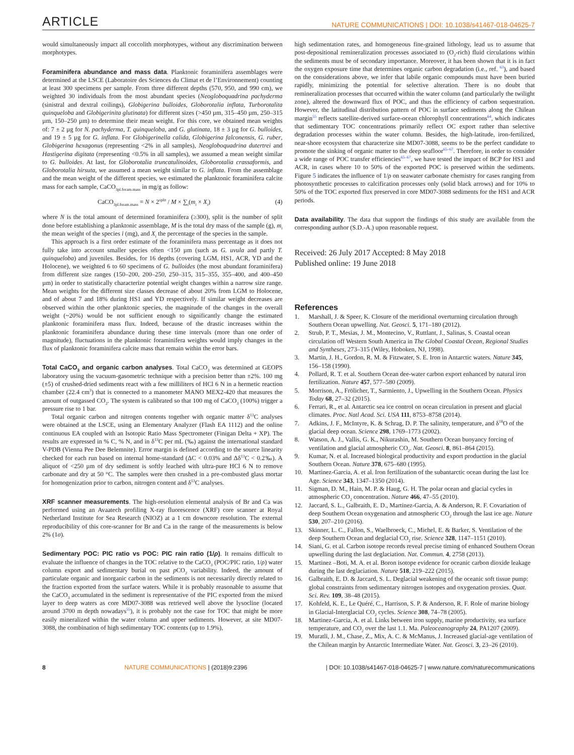ARTICLE NATURE COMMUNICATIONS | DOI: 10.1038/s41467-018-04625-7
would simultaneously impact all coccolith morphotypes, without any discrimination between morphotypes.
Foraminifera abundance and mass data
. Planktonic foraminifera assemblages were determined at the LSCE (Laboratoire des Sciences du Climat et de l’Environnement) counting at least 300 specimens per sample. From three different depths (570, 950, and 990 cm), we weighted 30 individuals from the most abundant species (Neogloboquadrina pachyderma (sinistral and dextral coilings), Globigerina bulloides, Globorotalia inflata, Turborotalita quinqueloba and Globigerinita glutinata) for different sizes (>450 µm, 315–450 µm, 250–315 µm, 150–250 µm) to determine their mean weight. For this core, we obtained mean weights of: 7 ± 2 µg for N. pachyderma, T. quinqueloba, and G. glutinata, 18 ± 3 µg for G. bulloides, and 19 ± 5 µg for G. inflata. For Globigerinella calida, Globigerina falconensis, G. ruber, Globigerina hexagonus (representing <2% in all samples), Neogloboquadrina dutertrei and Hastigerina digitata (representing <0.5% in all samples), we assumed a mean weight similar to G. bulloides. At last, for Globorotalia truncatulinoides, Globorotalia crassaformis, and Globorotalia hirsuta, we assumed a mean weight similar to G. inflata. From the assemblage and the mean weight of the different species, we estimated the planktonic foraminifera calcite mass for each sample, CaCO<sub>3pl.foram.mass</sub> in mg/g as follow:
CaCO<sub>3pl.foram.mass</sub> = N × 2<sup>split</sup> / M × ∑<sub>i</sub>(m<sub>i</sub> × X<sub>i</sub>) (4)
where N is the total amount of determined foraminifera (≥300), split is the number of split done before establishing a planktonic assemblage, M is the total dry mass of the sample (g), m<sub>i</sub> the mean weight of the species i (mg), and X<sub>i</sub> the percentage of the species in the sample.
This approach is a first order estimate of the foraminifera mass percentage as it does not fully take into account smaller species often <150 µm (such as G. uvula and partly T. quinqueloba) and juveniles. Besides, for 16 depths (covering LGM, HS1, ACR, YD and the Holocene), we weighted 6 to 60 specimens of G. bulloides (the most abundant foraminifera) from different size ranges (150–200, 200–250, 250–315, 315–355, 355–400, and 400–450 µm) in order to statistically characterize potential weight changes within a narrow size range. Mean weights for the different size classes decrease of about 20% from LGM to Holocene, and of about 7 and 18% during HS1 and YD respectively. If similar weight decreases are observed within the other planktonic species, the magnitude of the changes in the overall weight (~20%) would be not sufficient enough to significantly change the estimated planktonic foraminifera mass flux. Indeed, because of the drastic increases within the planktonic foraminifera abundance during these time intervals (more than one order of magnitude), fluctuations in the planktonic foraminifera weights would imply changes in the flux of planktonic foraminifera calcite mass that remain within the error bars.
Total CaCO<sub>3</sub> and organic carbon analyses
. Total CaCO<sub>3</sub> was determined at GEOPS laboratory using the vacuum-gasometric technique with a precision better than ±2%. 100 mg (±5) of crushed-dried sediments react with a few milliliters of HCl 6 N in a hermetic reaction chamber (22.4 cm<sup>3</sup>) that is connected to a manometer MANO MEX2-420 that measures the amount of outgassed CO<sub>2</sub>. The system is calibrated so that 100 mg of CaCO<sub>3</sub> (100%) trigger a pressure rise to 1 bar.
Total organic carbon and nitrogen contents together with organic matter δ<sup>13</sup>C analyses were obtained at the LSCE, using an Elementary Analyzer (Flash EA 1112) and the online continuous EA coupled with an Isotopic Ratio Mass Spectrometer (Finigan Delta + XP). The results are expressed in % C, % N, and in δ<sup>13</sup>C per mL (‰) against the international standard V-PDB (Vienna Pee Dee Belemnite). Error margin is defined according to the source linearity checked for each run based on internal home-standard (ΔC < 0.03% and Δδ<sup>13</sup>C < 0.2‰). A aliquot of <250 µm of dry sediment is softly leached with ultra-pure HCl 6 N to remove carbonate and dry at 50 °C. The samples were then crushed in a pre-combusted glass mortar for homogenization prior to carbon, nitrogen content and δ<sup>13</sup>C analyses.
XRF scanner measurements
. The high-resolution elemental analysis of Br and Ca was performed using an Avaatech profiling X-ray fluorescence (XRF) core scanner at Royal Netherland Institute for Sea Research (NIOZ) at a 1 cm downcore resolution. The external reproducibility of this core-scanner for Br and Ca in the range of the measurements is below 2% (1σ).
Sedimentary POC: PIC ratio vs POC: PIC rain ratio (1/ρ)
. It remains difficult to evaluate the influence of changes in the TOC relative to the CaCO<sub>3</sub> (POC/PIC ratio, 1/ρ) water column export and sedimentary burial on past p CO<sub>2</sub> variability. Indeed, the amount of particulate organic and inorganic carbon in the sediments is not necessarily directly related to the fraction exported from the surface waters. While it is probably reasonable to assume that the CaCO<sub>3</sub> accumulated in the sediment is representative of the PIC exported from the mixed layer to deep waters as core MD07-3088 was retrieved well above the lysocline (located around 3700 m depth nowadays<sup>55</sup>), it is probably not the case for TOC that might be more easily mineralized within the water column and upper sediments. However, at site MD07-3088, the combination of high sedimentary TOC contents (up to 1.9%),
high sedimentation rates, and homogeneous fine-grained lithology, lead us to assume that post-depositional remineralization processes associated to (O<sub>2</sub>-rich) fluid circulations within the sediments must be of secondary importance. Moreover, it has been shown that it is in fact the oxygen exposure time that determines organic carbon degradation (i.e., ref. <sup>63</sup>), and based on the considerations above, we infer that labile organic compounds must have been buried rapidly, minimizing the potential for selective alteration. There is no doubt that remineralization processes that occurred within the water column (and particularly the twilight zone), altered the downward flux of POC, and thus the efficiency of carbon sequestration. However, the latitudinal distribution pattern of POC in surface sediments along the Chilean margin<sup>55</sup> reflects satellite-derived surface-ocean chlorophyll concentrations<sup>64</sup>, which indicates that sedimentary TOC concentrations primarily reflect OC export rather than selective degradation processes within the water column. Besides, the high-latitude, iron-fertilized, near-shore ecosystem that characterize site MD07-3088, seems to be the perfect candidate to promote the sinking of organic matter to the deep seafloor<sup>65–67</sup>. Therefore, in order to consider a wide range of POC transfer efficiencies<sup>65–67</sup>, we have tested the impact of BCP for HS1 and ACR, in cases where 10 to 50% of the exported POC is preserved within the sediments. Figure 5 indicates the influence of 1/ρ on seawater carbonate chemistry for cases ranging from photosynthetic processes to calcification processes only (solid black arrows) and for 10% to 50% of the TOC exported flux preserved in core MD07-3088 sediments for the HS1 and ACR periods.
Data availability
. The data that support the findings of this study are available from the corresponding author (S.D.-A.) upon reasonable request.
Received: 26 July 2017 Accepted: 8 May 2018
Published online: 19 June 2018
References
1. Marshall, J. & Speer, K. Closure of the meridional overturning circulation through Southern Ocean upwelling. Nat. Geosci. 5, 171–180 (2012).
2. Strub, P. T., Mesias, J. M., Montecino, V., Ruttlant, J., Salinas, S. Coastal ocean circulation off Western South America in The Global Coastal Ocean, Regional Studies and Syntheses, 273–315 (Wiley, Hoboken, NJ, 1998).
3. Martin, J. H., Gordon, R. M. & Fitzwater, S. E. Iron in Antarctic waters. Nature 345, 156–158 (1990).
4. Pollard, R. T. et al. Southern Ocean dee-water carbon export enhanced by natural iron fertilization. Nature 457, 577–580 (2009).
5. Morrison, A., Frölicher, T., Sarmiento, J., Upwelling in the Southern Ocean. Physics Today 68, 27–32 (2015).
6. Ferrari, R., et al. Antarctic sea ice control on ocean circulation in present and glacial climates. Proc. Natl Acad. Sci. USA 111, 8753–8758 (2014).
7. Adkins, J. F., McIntyre, K. & Schrag, D. P. The salinity, temperature, and δ<sup>18</sup>O of the glacial deep ocean. Science 298, 1769–1773 (2002).
8. Watson, A. J., Vallis, G. K., Nikurashin, M. Southern Ocean buoyancy forcing of ventilation and glacial atmospheric CO<sub>2</sub>. Nat. Geosci. 8, 861–864 (2015).
9. Kumar, N. et al. Increased biological productivity and export production in the glacial Southern Ocean. Nature 378, 675–680 (1995).
10. Martinez-Garcia, A. et al. Iron fertilization of the subantarctic ocean during the last Ice Age. Science 343, 1347–1350 (2014).
11. Sigman, D. M., Hain, M. P. & Haug, G. H. The polar ocean and glacial cycles in atmospheric CO<sub>2</sub> concentration. Nature 466, 47–55 (2010).
12. Jaccard, S. L., Galbraith, E. D., Martinez-Garcia, A. & Anderson, R. F. Covariation of deep Southern Ocean oxygenation and atmospheric CO<sub>2</sub> through the last ice age. Nature 530, 207–210 (2016).
13. Skinner, L. C., Fallon, S., Waelbroeck, C., Michel, E. & Barker, S. Ventilation of the deep Southern Ocean and deglacial CO<sub>2</sub> rise. Science 328, 1147–1151 (2010).
14. Siani, G. et al. Carbon isotope records reveal precise timing of enhanced Southern Ocean upwelling during the last deglaciation. Nat. Commun. 4, 2758 (2013).
15. Martinez –Boti, M. A. et al. Boron isotope evidence for oceanic carbon dioxide leakage during the last deglaciation. Nature 518, 219–222 (2015).
16. Galbraith, E. D. & Jaccard, S. L. Deglacial weakening of the oceanic soft tissue pump: global constraints from sedimentary nitrogen isotopes and oxygenation proxies. Quat. Sci. Rev. 109, 38–48 (2015).
17. Kohfeld, K. E., Le Quéré, C., Harrison, S. P. & Anderson, R. F. Role of marine biology in Glacial-Interglacial CO<sub>2</sub> cycles. Science 308, 74–78 (2005).
18. Martinez-Garcia, A. et al. Links between iron supply, marine productivity, sea surface temperature, and CO<sub>2</sub> over the last 1.1. Ma. Paleoceanography 24, PA1207 (2009).
19. Muratli, J. M., Chase, Z., Mix, A. C. & McManus, J. Increased glacial-age ventilation of the Chilean margin by Antarctic Intermediate Water. Nat. Geosci. 3, 23–26 (2010).
8 NATURE COMMUNICATIONS | (2018)9:2396 | DOI: 10.1038/s41467-018-04625-7 | www.nature.com/naturecommunications